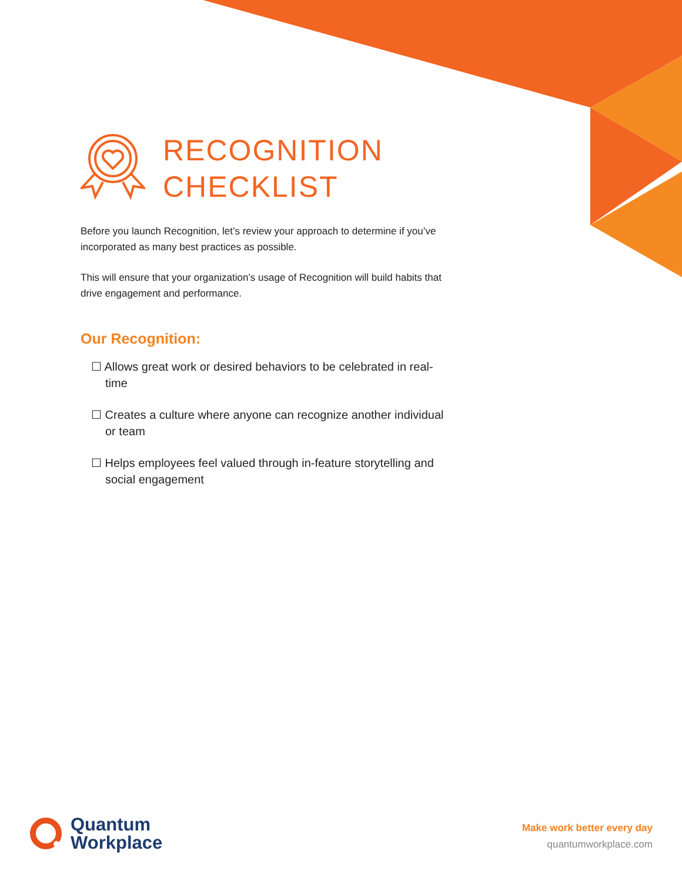RECOGNITION
CHECKLIST
Before you launch Recognition, let’s review your approach to determine if you’ve incorporated as many best practices as possible.
This will ensure that your organization’s usage of Recognition will build habits that drive engagement and performance.
Our Recognition:
☐ Allows great work or desired behaviors to be celebrated in real-time
☐ Creates a culture where anyone can recognize another individual or team
☐ Helps employees feel valued through in-feature storytelling and social engagement
Quantum
Workplace
Make work better every day
quantumworkplace.com